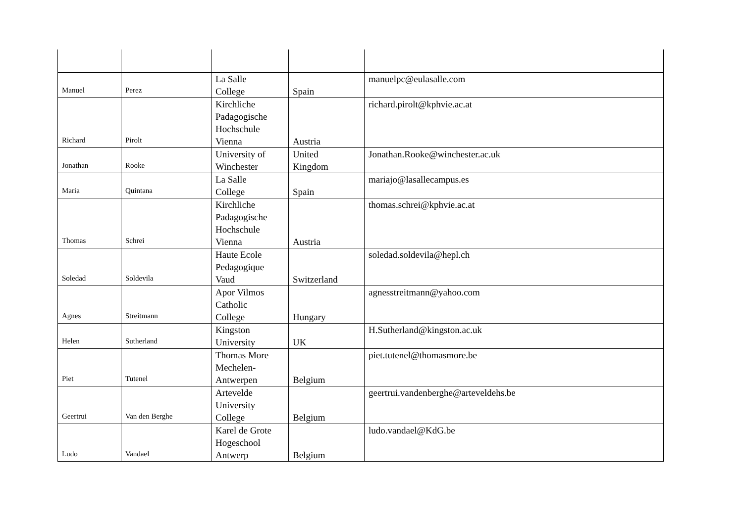| Manuel | Perez | La Salle College | Spain | manuelpc@eulasalle.com |
| Richard | Pirolt | Kirchliche Padagogische Hochschule Vienna | Austria | richard.pirolt@kphvie.ac.at |
| Jonathan | Rooke | University of Winchester | United Kingdom | Jonathan.Rooke@winchester.ac.uk |
| Maria | Quintana | La Salle College | Spain | mariajo@lasallecampus.es |
| Thomas | Schrei | Kirchliche Padagogische Hochschule Vienna | Austria | thomas.schrei@kphvie.ac.at |
| Soledad | Soldevila | Haute Ecole Pedagogique Vaud | Switzerland | soledad.soldevila@hepl.ch |
| Agnes | Streitmann | Apor Vilmos Catholic College | Hungary | agnesstreitmann@yahoo.com |
| Helen | Sutherland | Kingston University | UK | H.Sutherland@kingston.ac.uk |
| Piet | Tutenel | Thomas More Mechelen- Antwerpen | Belgium | piet.tutenel@thomasmore.be |
| Geertrui | Van den Berghe | Artevelde University College | Belgium | geertrui.vandenberghe@arteveldehs.be |
| Ludo | Vandael | Karel de Grote Hogeschool Antwerp | Belgium | ludo.vandael@KdG.be |